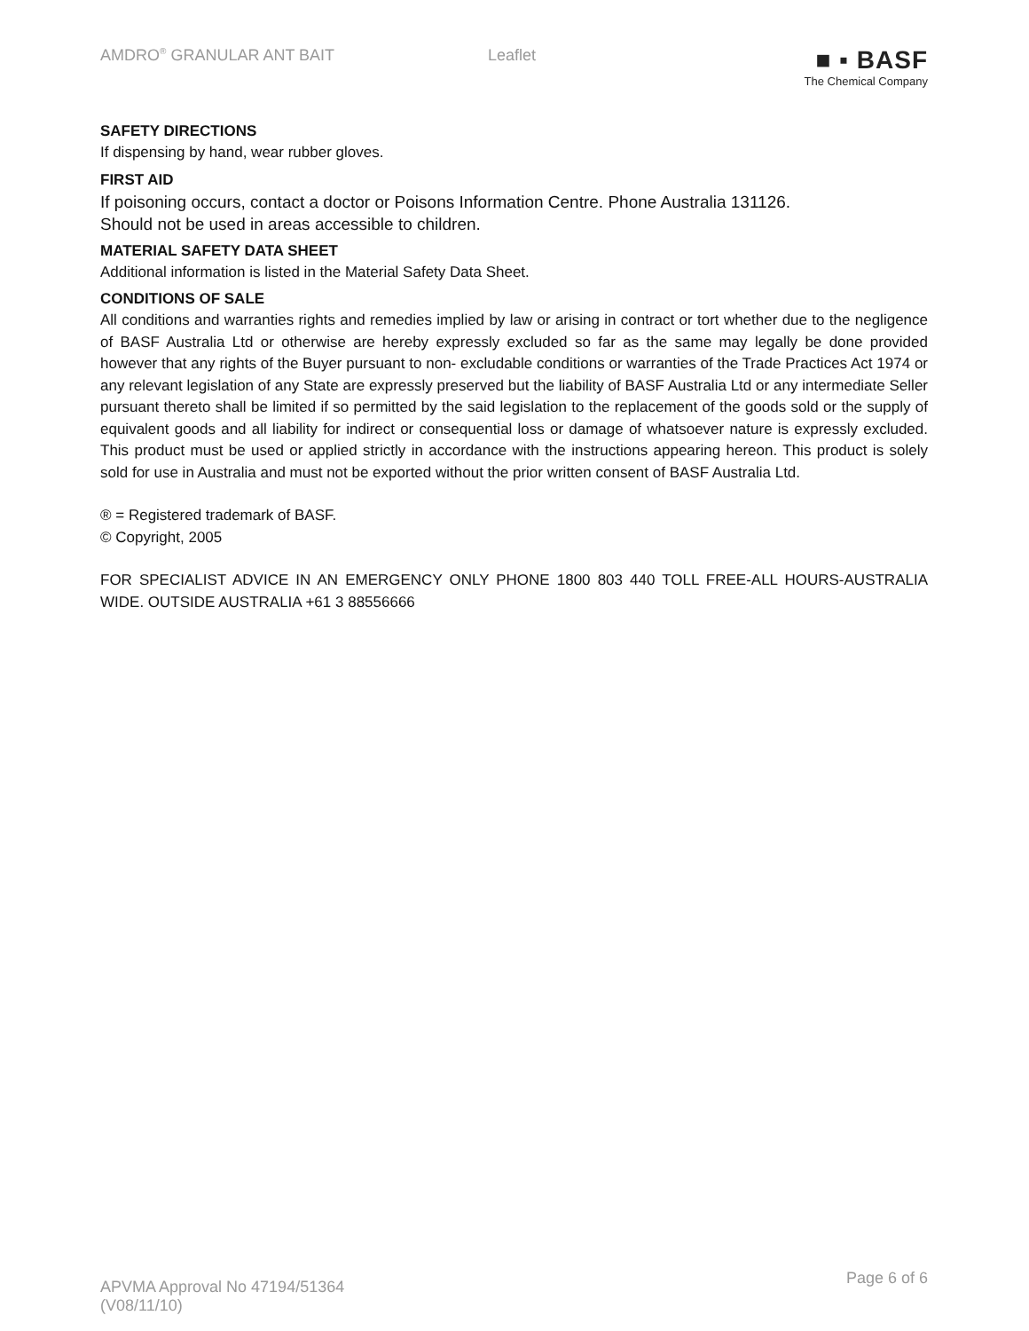AMDRO<sup>®</sup> GRANULAR ANT BAIT Leaflet
■ ▪ BASF
The Chemical Company
SAFETY DIRECTIONS
If dispensing by hand, wear rubber gloves.
FIRST AID
If poisoning occurs, contact a doctor or Poisons Information Centre. Phone Australia 131126.
Should not be used in areas accessible to children.
MATERIAL SAFETY DATA SHEET
Additional information is listed in the Material Safety Data Sheet.
CONDITIONS OF SALE
All conditions and warranties rights and remedies implied by law or arising in contract or tort whether due to the negligence of BASF Australia Ltd or otherwise are hereby expressly excluded so far as the same may legally be done provided however that any rights of the Buyer pursuant to non- excludable conditions or warranties of the Trade Practices Act 1974 or any relevant legislation of any State are expressly preserved but the liability of BASF Australia Ltd or any intermediate Seller pursuant thereto shall be limited if so permitted by the said legislation to the replacement of the goods sold or the supply of equivalent goods and all liability for indirect or consequential loss or damage of whatsoever nature is expressly excluded. This product must be used or applied strictly in accordance with the instructions appearing hereon. This product is solely sold for use in Australia and must not be exported without the prior written consent of BASF Australia Ltd.
® = Registered trademark of BASF.
© Copyright, 2005
FOR SPECIALIST ADVICE IN AN EMERGENCY ONLY PHONE 1800 803 440 TOLL FREE-ALL HOURS-AUSTRALIA WIDE. OUTSIDE AUSTRALIA +61 3 88556666
APVMA Approval No 47194/51364
(V08/11/10)
Page 6 of 6